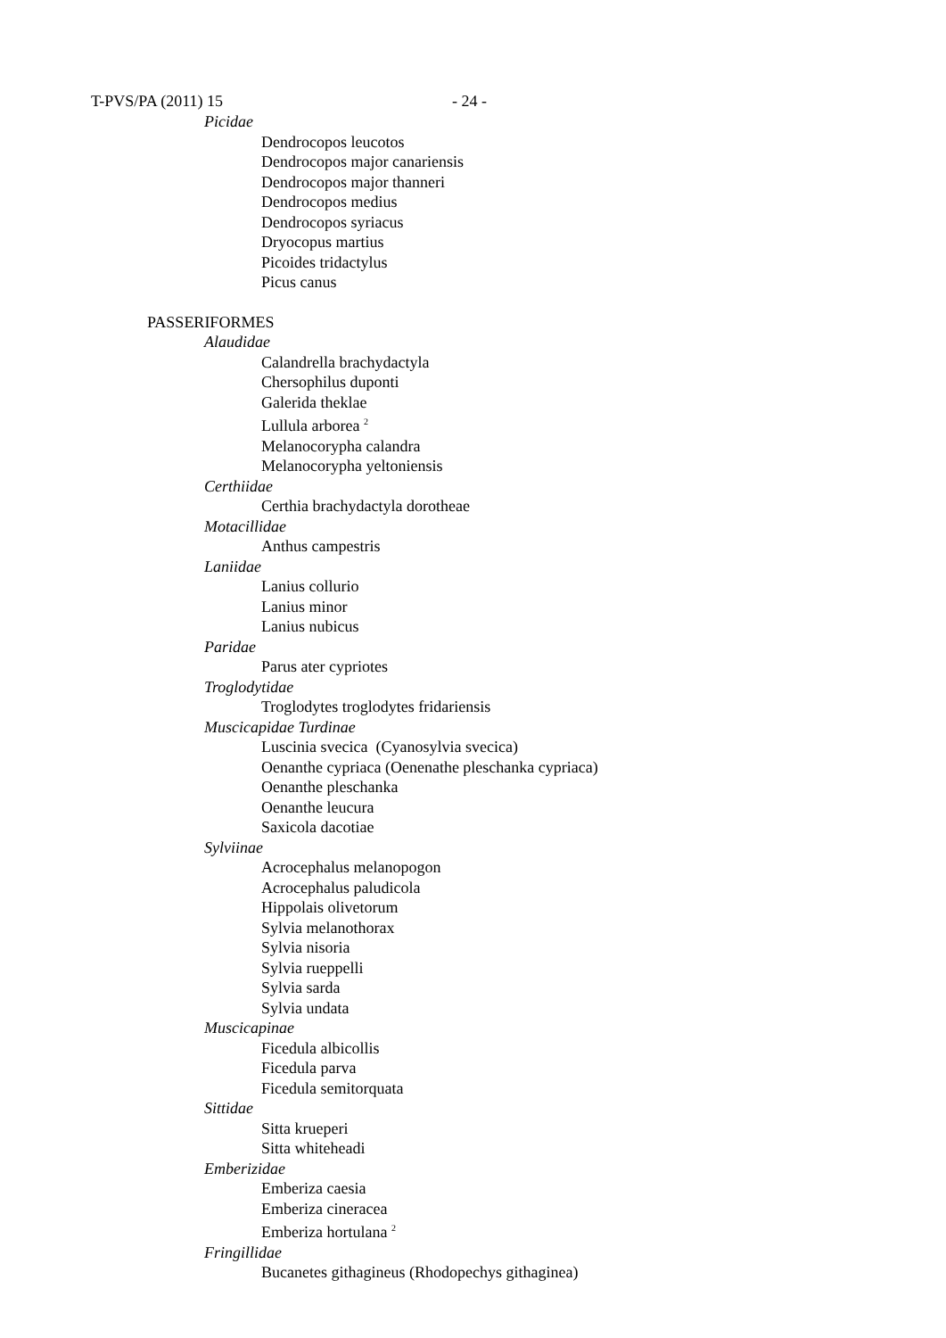T-PVS/PA (2011) 15 - 24 -
Picidae
Dendrocopos leucotos
Dendrocopos major canariensis
Dendrocopos major thanneri
Dendrocopos medius
Dendrocopos syriacus
Dryocopus martius
Picoides tridactylus
Picus canus
PASSERIFORMES
Alaudidae
Calandrella brachydactyla
Chersophilus duponti
Galerida theklae
Lullula arborea <sup>2</sup>
Melanocorypha calandra
Melanocorypha yeltoniensis
Certhiidae
Certhia brachydactyla dorotheae
Motacillidae
Anthus campestris
Laniidae
Lanius collurio
Lanius minor
Lanius nubicus
Paridae
Parus ater cypriotes
Troglodytidae
Troglodytes troglodytes fridariensis
Muscicapidae Turdinae
Luscinia svecica (Cyanosylvia svecica)
Oenanthe cypriaca (Oenenathe pleschanka cypriaca)
Oenanthe pleschanka
Oenanthe leucura
Saxicola dacotiae
Sylviinae
Acrocephalus melanopogon
Acrocephalus paludicola
Hippolais olivetorum
Sylvia melanothorax
Sylvia nisoria
Sylvia rueppelli
Sylvia sarda
Sylvia undata
Muscicapinae
Ficedula albicollis
Ficedula parva
Ficedula semitorquata
Sittidae
Sitta krueperi
Sitta whiteheadi
Emberizidae
Emberiza caesia
Emberiza cineracea
Emberiza hortulana <sup>2</sup>
Fringillidae
Bucanetes githagineus (Rhodopechys githaginea)